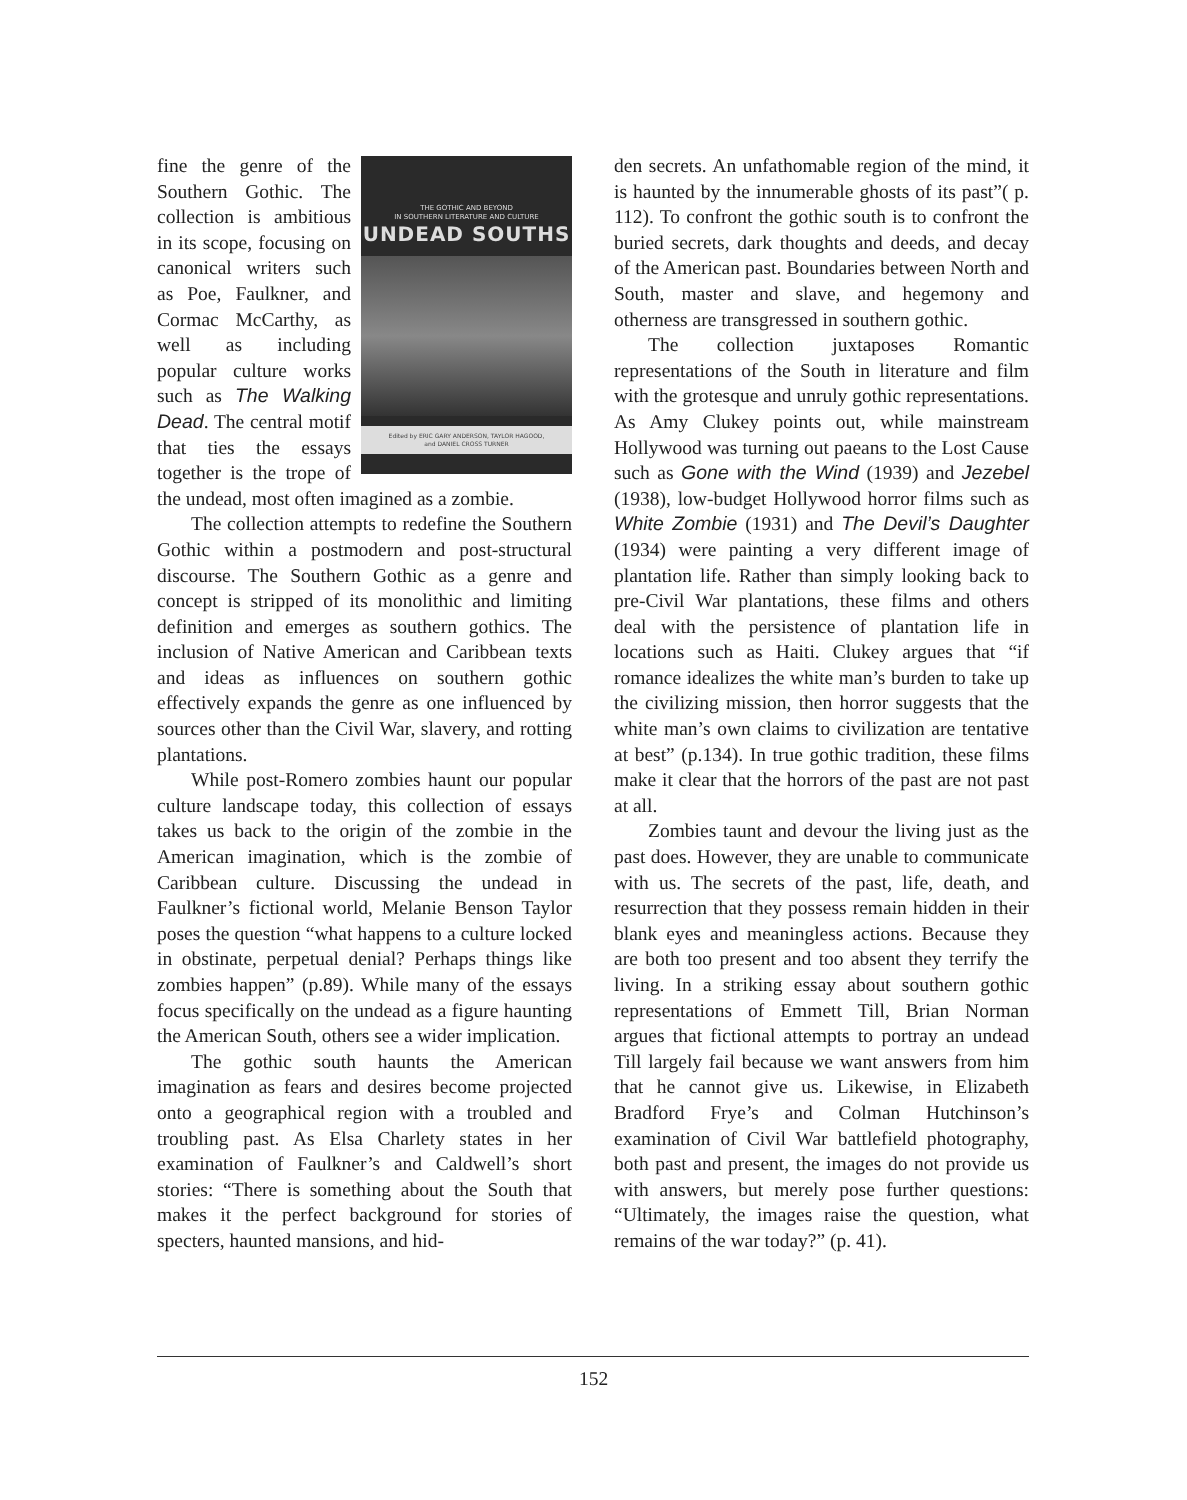THE GOTHIC AND BEYOND
IN SOUTHERN LITERATURE AND CULTURE
UNDEAD SOUTHS
Edited by ERIC GARY ANDERSON, TAYLOR HAGOOD,
and DANIEL CROSS TURNER
fine the genre of the Southern Gothic. The collection is ambitious in its scope, focusing on canonical writers such as Poe, Faulkner, and Cormac McCarthy, as well as including popular culture works such as The Walking Dead. The central motif that ties the essays together is the trope of the undead, most often imagined as a zombie.
The collection attempts to redefine the Southern Gothic within a postmodern and post-structural discourse. The Southern Gothic as a genre and concept is stripped of its monolithic and limiting definition and emerges as southern gothics. The inclusion of Native American and Caribbean texts and ideas as influences on southern gothic effectively expands the genre as one influenced by sources other than the Civil War, slavery, and rotting plantations.
While post-Romero zombies haunt our popular culture landscape today, this collection of essays takes us back to the origin of the zombie in the American imagination, which is the zombie of Caribbean culture. Discussing the undead in Faulkner’s fictional world, Melanie Benson Taylor poses the question “what happens to a culture locked in obstinate, perpetual denial? Perhaps things like zombies happen” (p.89). While many of the essays focus specifically on the undead as a figure haunting the American South, others see a wider implication.
The gothic south haunts the American imagination as fears and desires become projected onto a geographical region with a troubled and troubling past. As Elsa Charlety states in her examination of Faulkner’s and Caldwell’s short stories: “There is something about the South that makes it the perfect background for stories of specters, haunted mansions, and hid-
den secrets. An unfathomable region of the mind, it is haunted by the innumerable ghosts of its past”( p. 112). To confront the gothic south is to confront the buried secrets, dark thoughts and deeds, and decay of the American past. Boundaries between North and South, master and slave, and hegemony and otherness are transgressed in southern gothic.
The collection juxtaposes Romantic representations of the South in literature and film with the grotesque and unruly gothic representations. As Amy Clukey points out, while mainstream Hollywood was turning out paeans to the Lost Cause such as Gone with the Wind (1939) and Jezebel (1938), low-budget Hollywood horror films such as White Zombie (1931) and The Devil’s Daughter (1934) were painting a very different image of plantation life. Rather than simply looking back to pre-Civil War plantations, these films and others deal with the persistence of plantation life in locations such as Haiti. Clukey argues that “if romance idealizes the white man’s burden to take up the civilizing mission, then horror suggests that the white man’s own claims to civilization are tentative at best” (p.134). In true gothic tradition, these films make it clear that the horrors of the past are not past at all.
Zombies taunt and devour the living just as the past does. However, they are unable to communicate with us. The secrets of the past, life, death, and resurrection that they possess remain hidden in their blank eyes and meaningless actions. Because they are both too present and too absent they terrify the living. In a striking essay about southern gothic representations of Emmett Till, Brian Norman argues that fictional attempts to portray an undead Till largely fail because we want answers from him that he cannot give us. Likewise, in Elizabeth Bradford Frye’s and Colman Hutchinson’s examination of Civil War battlefield photography, both past and present, the images do not provide us with answers, but merely pose further questions: “Ultimately, the images raise the question, what remains of the war today?” (p. 41).
152